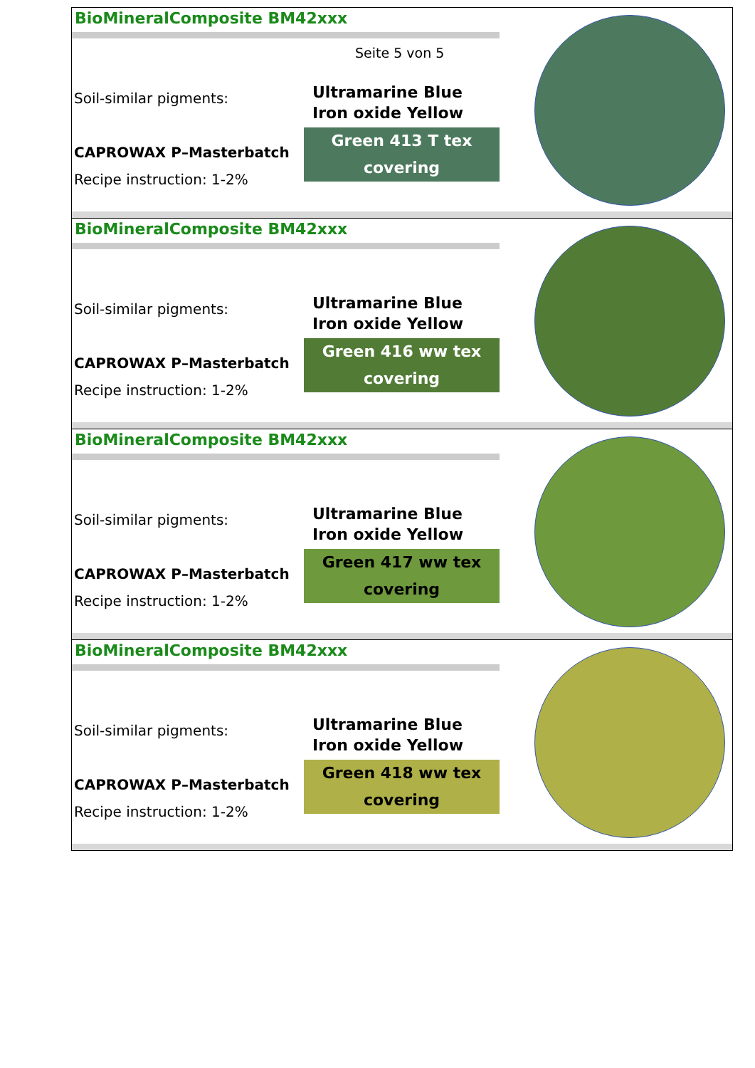BioMineralComposite BM42xxx
Seite 5 von 5
Soil-similar pigments:
CAPROWAX P–Masterbatch
Recipe instruction: 1-2%
Ultramarine Blue
Iron oxide Yellow
Green 413 T tex
covering
BioMineralComposite BM42xxx
Soil-similar pigments:
CAPROWAX P–Masterbatch
Recipe instruction: 1-2%
Ultramarine Blue
Iron oxide Yellow
Green 416 ww tex
covering
BioMineralComposite BM42xxx
Soil-similar pigments:
CAPROWAX P–Masterbatch
Recipe instruction: 1-2%
Ultramarine Blue
Iron oxide Yellow
Green 417 ww tex
covering
BioMineralComposite BM42xxx
Soil-similar pigments:
CAPROWAX P–Masterbatch
Recipe instruction: 1-2%
Ultramarine Blue
Iron oxide Yellow
Green 418 ww tex
covering